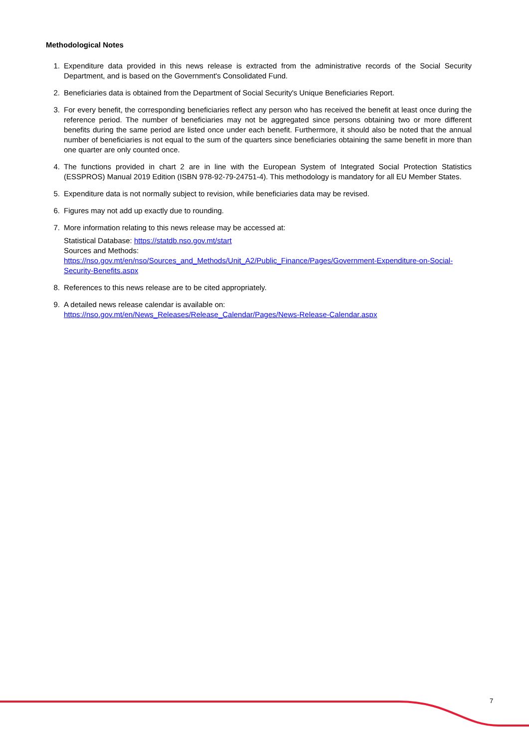Methodological Notes
1. Expenditure data provided in this news release is extracted from the administrative records of the Social Security Department, and is based on the Government's Consolidated Fund.
2. Beneficiaries data is obtained from the Department of Social Security's Unique Beneficiaries Report.
3. For every benefit, the corresponding beneficiaries reflect any person who has received the benefit at least once during the reference period. The number of beneficiaries may not be aggregated since persons obtaining two or more different benefits during the same period are listed once under each benefit. Furthermore, it should also be noted that the annual number of beneficiaries is not equal to the sum of the quarters since beneficiaries obtaining the same benefit in more than one quarter are only counted once.
4. The functions provided in chart 2 are in line with the European System of Integrated Social Protection Statistics (ESSPROS) Manual 2019 Edition (ISBN 978-92-79-24751-4). This methodology is mandatory for all EU Member States.
5. Expenditure data is not normally subject to revision, while beneficiaries data may be revised.
6. Figures may not add up exactly due to rounding.
7. More information relating to this news release may be accessed at:
Statistical Database: https://statdb.nso.gov.mt/start
Sources and Methods:
https://nso.gov.mt/en/nso/Sources_and_Methods/Unit_A2/Public_Finance/Pages/Government-Expenditure-on-Social-Security-Benefits.aspx
8. References to this news release are to be cited appropriately.
9. A detailed news release calendar is available on:
https://nso.gov.mt/en/News_Releases/Release_Calendar/Pages/News-Release-Calendar.aspx
7